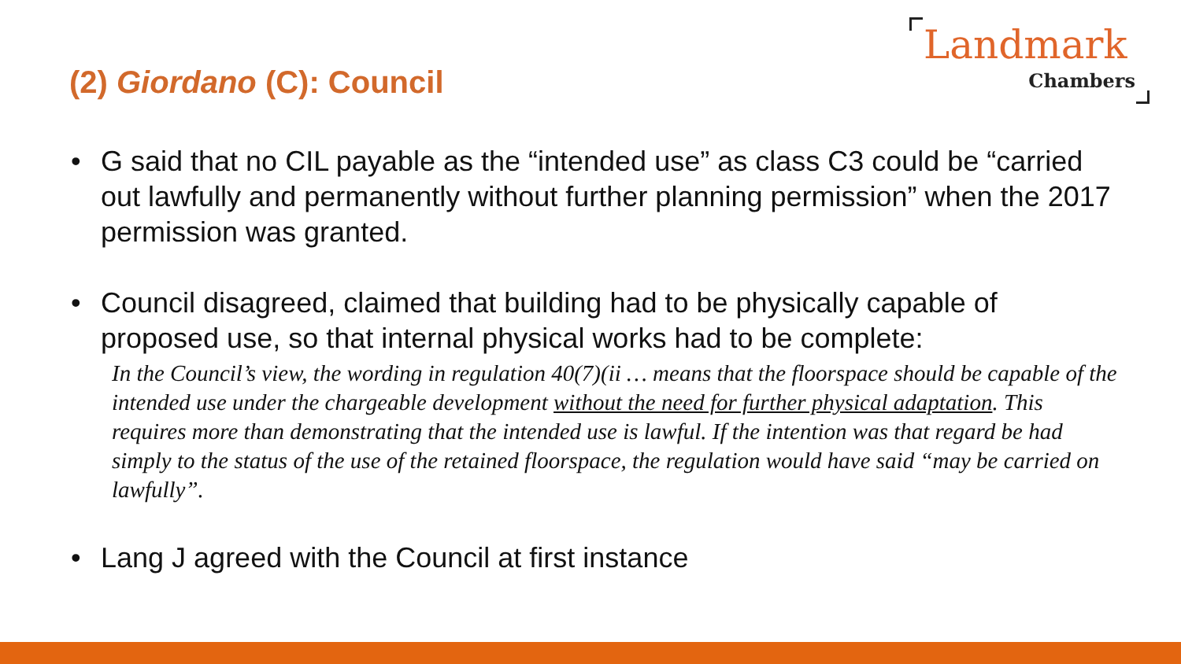(2) Giordano (C): Council
Landmark
Chambers
• G said that no CIL payable as the “intended use” as class C3 could be “carried out lawfully and permanently without further planning permission” when the 2017 permission was granted.
• Council disagreed, claimed that building had to be physically capable of proposed use, so that internal physical works had to be complete:
In the Council’s view, the wording in regulation 40(7)(ii … means that the floorspace should be capable of the intended use under the chargeable development without the need for further physical adaptation. This requires more than demonstrating that the intended use is lawful. If the intention was that regard be had simply to the status of the use of the retained floorspace, the regulation would have said “may be carried on lawfully”.
• Lang J agreed with the Council at first instance